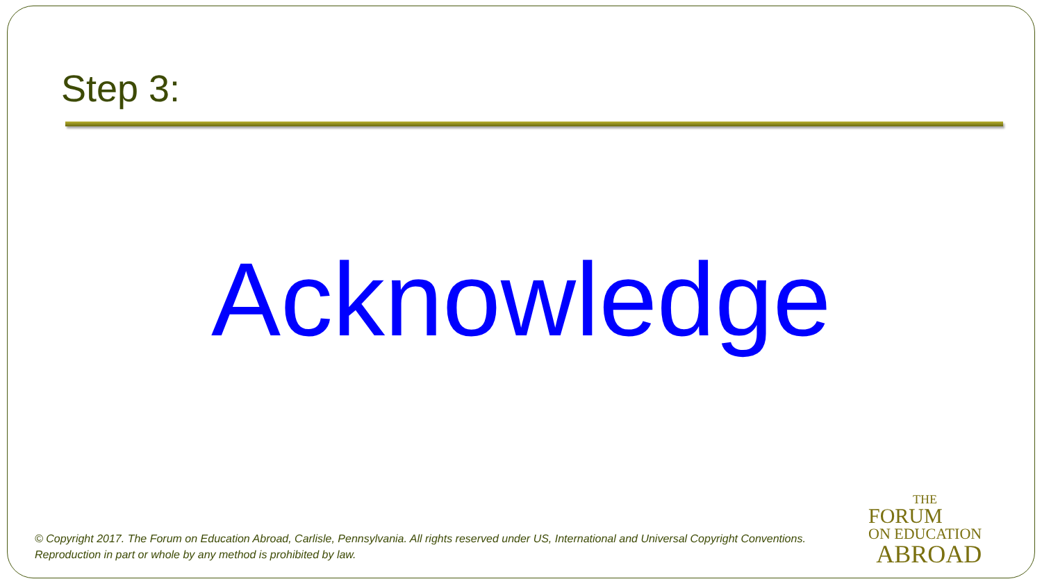Step 3:
Acknowledge
© Copyright 2017. The Forum on Education Abroad, Carlisle, Pennsylvania. All rights reserved under US, International and Universal Copyright Conventions.
Reproduction in part or whole by any method is prohibited by law.
THE
FORUM
ON EDUCATION
ABROAD